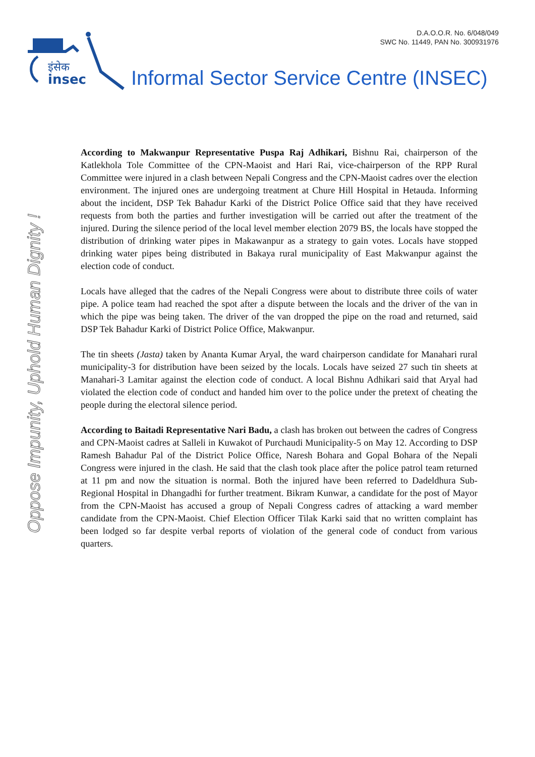D.A.O.O.R. No. 6/048/049
SWC No. 11449, PAN No. 300931976
इंसेक
insec
Informal Sector Service Centre (INSEC)
Oppose Impunity, Uphold Human Dignity !
According to Makwanpur Representative Puspa Raj Adhikari, Bishnu Rai, chairperson of the Katlekhola Tole Committee of the CPN-Maoist and Hari Rai, vice-chairperson of the RPP Rural Committee were injured in a clash between Nepali Congress and the CPN-Maoist cadres over the election environment. The injured ones are undergoing treatment at Chure Hill Hospital in Hetauda. Informing about the incident, DSP Tek Bahadur Karki of the District Police Office said that they have received requests from both the parties and further investigation will be carried out after the treatment of the injured. During the silence period of the local level member election 2079 BS, the locals have stopped the distribution of drinking water pipes in Makawanpur as a strategy to gain votes. Locals have stopped drinking water pipes being distributed in Bakaya rural municipality of East Makwanpur against the election code of conduct.
Locals have alleged that the cadres of the Nepali Congress were about to distribute three coils of water pipe. A police team had reached the spot after a dispute between the locals and the driver of the van in which the pipe was being taken. The driver of the van dropped the pipe on the road and returned, said DSP Tek Bahadur Karki of District Police Office, Makwanpur.
The tin sheets (Jasta) taken by Ananta Kumar Aryal, the ward chairperson candidate for Manahari rural municipality-3 for distribution have been seized by the locals. Locals have seized 27 such tin sheets at Manahari-3 Lamitar against the election code of conduct. A local Bishnu Adhikari said that Aryal had violated the election code of conduct and handed him over to the police under the pretext of cheating the people during the electoral silence period.
According to Baitadi Representative Nari Badu, a clash has broken out between the cadres of Congress and CPN-Maoist cadres at Salleli in Kuwakot of Purchaudi Municipality-5 on May 12. According to DSP Ramesh Bahadur Pal of the District Police Office, Naresh Bohara and Gopal Bohara of the Nepali Congress were injured in the clash. He said that the clash took place after the police patrol team returned at 11 pm and now the situation is normal. Both the injured have been referred to Dadeldhura Sub-Regional Hospital in Dhangadhi for further treatment. Bikram Kunwar, a candidate for the post of Mayor from the CPN-Maoist has accused a group of Nepali Congress cadres of attacking a ward member candidate from the CPN-Maoist. Chief Election Officer Tilak Karki said that no written complaint has been lodged so far despite verbal reports of violation of the general code of conduct from various quarters.